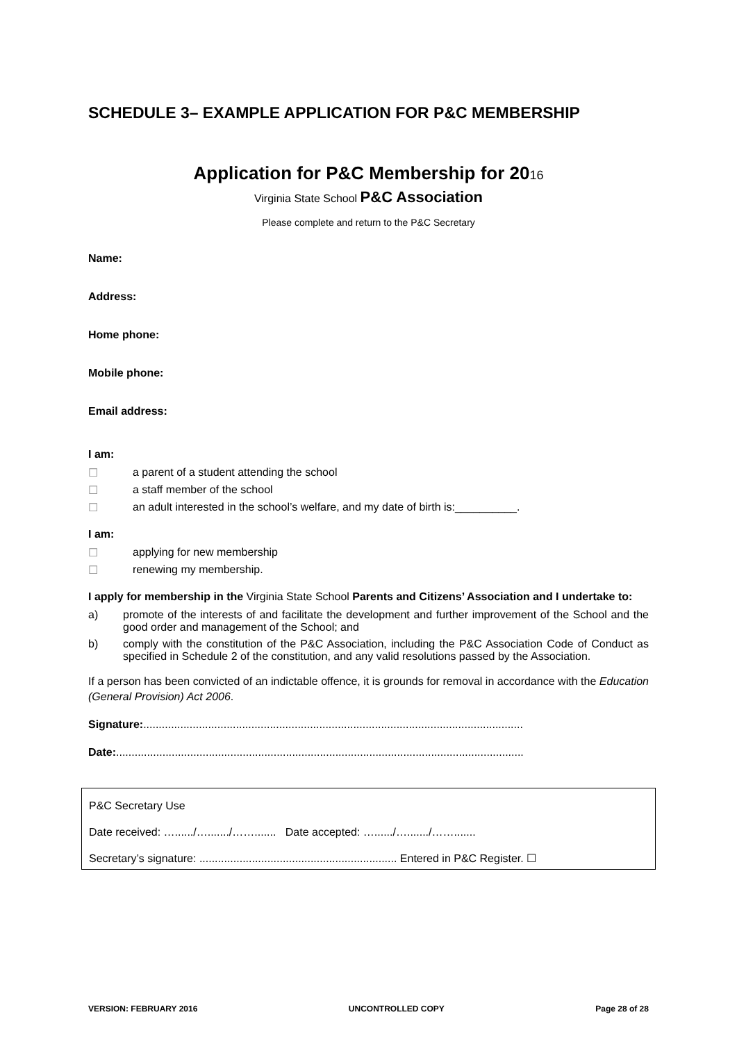SCHEDULE 3– EXAMPLE APPLICATION FOR P&C MEMBERSHIP
Application for P&C Membership for 2016
Virginia State School P&C Association
Please complete and return to the P&C Secretary
Name:
Address:
Home phone:
Mobile phone:
Email address:
I am:
☐ a parent of a student attending the school
☐ a staff member of the school
☐ an adult interested in the school’s welfare, and my date of birth is:__________.
I am:
☐ applying for new membership
☐ renewing my membership.
I apply for membership in the Virginia State School Parents and Citizens’ Association and I undertake to:
a) promote of the interests of and facilitate the development and further improvement of the School and the good order and management of the School; and
b) comply with the constitution of the P&C Association, including the P&C Association Code of Conduct as specified in Schedule 2 of the constitution, and any valid resolutions passed by the Association.
If a person has been convicted of an indictable offence, it is grounds for removal in accordance with the Education (General Provision) Act 2006.
Signature:...........................................................................................................................
Date:....................................................................................................................................
P&C Secretary Use
Date received: …....../…......./……....... Date accepted: …....../…......./…….......
Secretary’s signature: ................................................................ Entered in P&C Register. ☐
VERSION: FEBRUARY 2016 UNCONTROLLED COPY Page 28 of 28